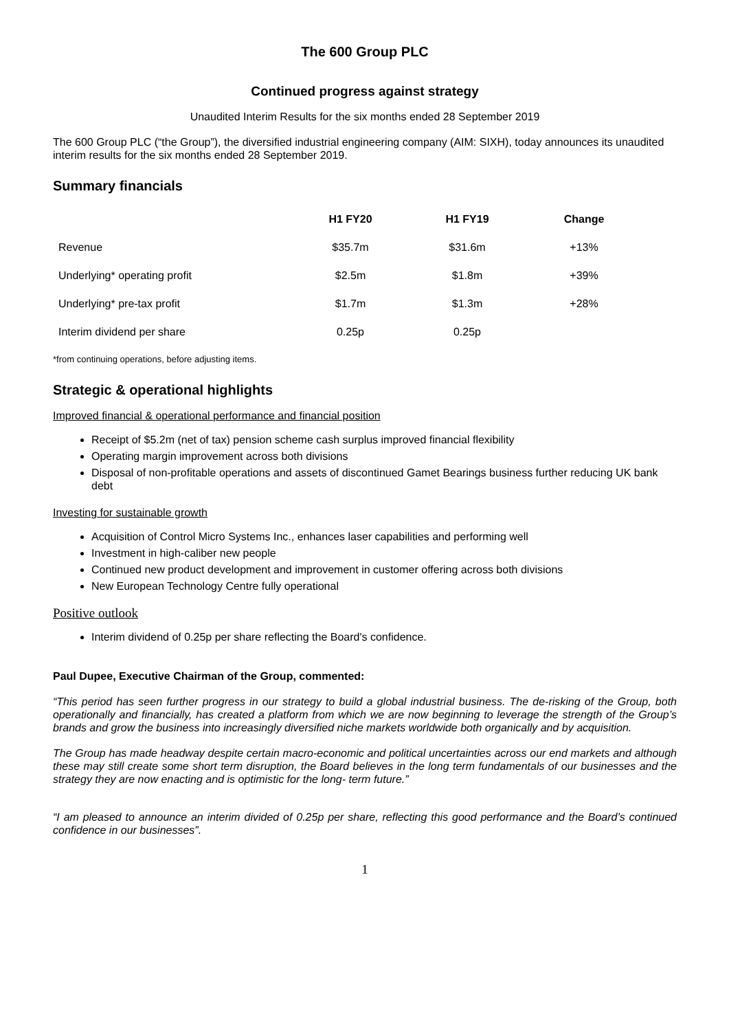The 600 Group PLC
Continued progress against strategy
Unaudited Interim Results for the six months ended 28 September 2019
The 600 Group PLC (“the Group”), the diversified industrial engineering company (AIM: SIXH), today announces its unaudited interim results for the six months ended 28 September 2019.
Summary financials
| | H1 FY20 | H1 FY19 | Change |
| Revenue | $35.7m | $31.6m | +13% |
| Underlying* operating profit | $2.5m | $1.8m | +39% |
| Underlying* pre-tax profit | $1.7m | $1.3m | +28% |
| Interim dividend per share | 0.25p | 0.25p | |
*from continuing operations, before adjusting items.
Strategic & operational highlights
Improved financial & operational performance and financial position
Receipt of $5.2m (net of tax) pension scheme cash surplus improved financial flexibility
Operating margin improvement across both divisions
Disposal of non-profitable operations and assets of discontinued Gamet Bearings business further reducing UK bank debt
Investing for sustainable growth
Acquisition of Control Micro Systems Inc., enhances laser capabilities and performing well
Investment in high-caliber new people
Continued new product development and improvement in customer offering across both divisions
New European Technology Centre fully operational
Positive outlook
Interim dividend of 0.25p per share reflecting the Board's confidence.
Paul Dupee, Executive Chairman of the Group, commented:
“This period has seen further progress in our strategy to build a global industrial business. The de-risking of the Group, both operationally and financially, has created a platform from which we are now beginning to leverage the strength of the Group’s brands and grow the business into increasingly diversified niche markets worldwide both organically and by acquisition.
The Group has made headway despite certain macro-economic and political uncertainties across our end markets and although these may still create some short term disruption, the Board believes in the long term fundamentals of our businesses and the strategy they are now enacting and is optimistic for the long- term future.”
“I am pleased to announce an interim divided of 0.25p per share, reflecting this good performance and the Board’s continued confidence in our businesses”.
1